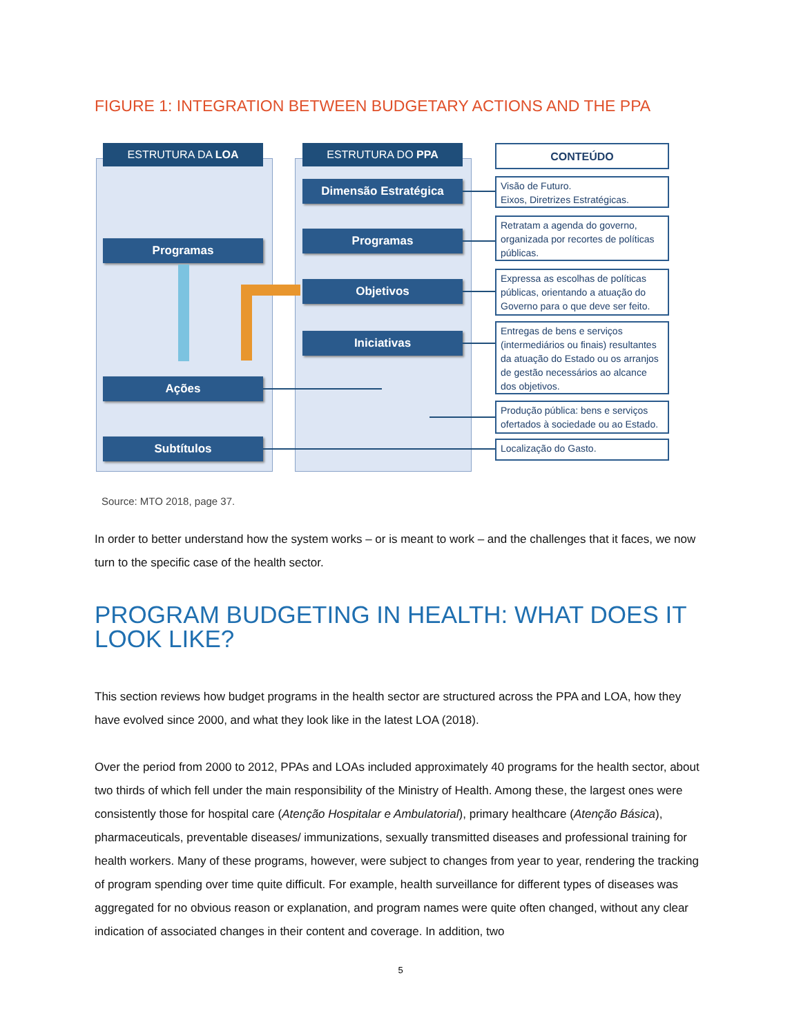FIGURE 1: INTEGRATION BETWEEN BUDGETARY ACTIONS AND THE PPA
ESTRUTURA DA LOA ESTRUTURA DO PPA CONTEÚDO
Dimensão Estratégica
Programas
Objetivos
Iniciativas
Programas
Ações
Subtítulos
Visão de Futuro.
Eixos, Diretrizes Estratégicas.
Retratam a agenda do governo, organizada por recortes de políticas públicas.
Expressa as escolhas de políticas públicas, orientando a atuação do Governo para o que deve ser feito.
Entregas de bens e serviços (intermediários ou finais) resultantes da atuação do Estado ou os arranjos de gestão necessários ao alcance dos objetivos.
Produção pública: bens e serviços ofertados à sociedade ou ao Estado.
Localização do Gasto.
Source: MTO 2018, page 37.
In order to better understand how the system works – or is meant to work – and the challenges that it faces, we now turn to the specific case of the health sector.
PROGRAM BUDGETING IN HEALTH: WHAT DOES IT LOOK LIKE?
This section reviews how budget programs in the health sector are structured across the PPA and LOA, how they have evolved since 2000, and what they look like in the latest LOA (2018).
Over the period from 2000 to 2012, PPAs and LOAs included approximately 40 programs for the health sector, about two thirds of which fell under the main responsibility of the Ministry of Health. Among these, the largest ones were consistently those for hospital care (Atenção Hospitalar e Ambulatorial), primary healthcare (Atenção Básica), pharmaceuticals, preventable diseases/ immunizations, sexually transmitted diseases and professional training for health workers. Many of these programs, however, were subject to changes from year to year, rendering the tracking of program spending over time quite difficult. For example, health surveillance for different types of diseases was aggregated for no obvious reason or explanation, and program names were quite often changed, without any clear indication of associated changes in their content and coverage. In addition, two
5